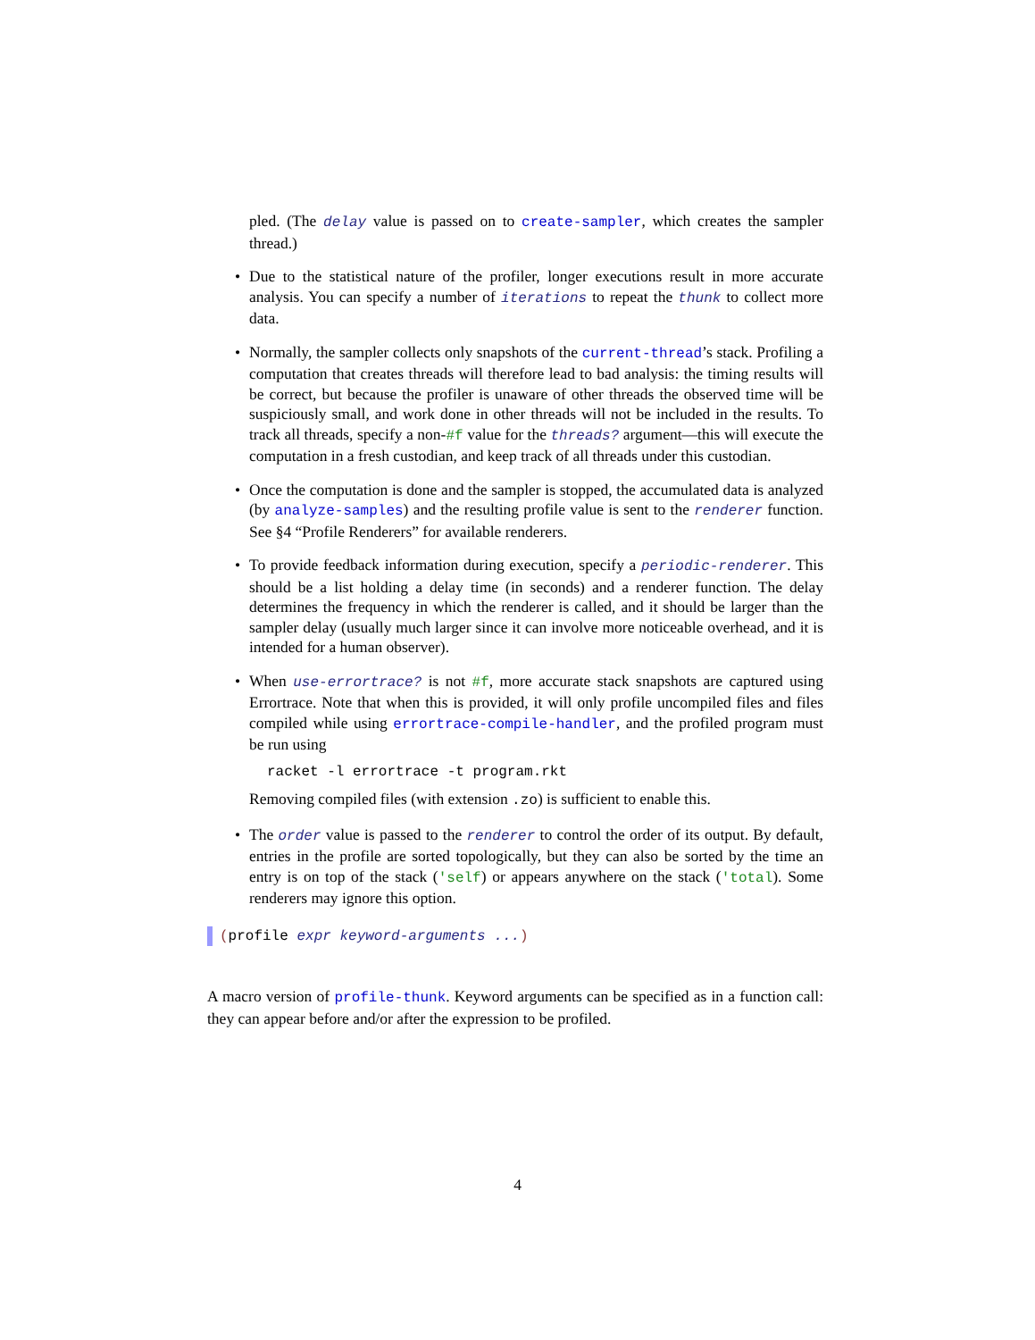pled. (The delay value is passed on to create-sampler, which creates the sampler thread.)
• Due to the statistical nature of the profiler, longer executions result in more accurate analysis. You can specify a number of iterations to repeat the thunk to collect more data.
• Normally, the sampler collects only snapshots of the current-thread’s stack. Profiling a computation that creates threads will therefore lead to bad analysis: the timing results will be correct, but because the profiler is unaware of other threads the observed time will be suspiciously small, and work done in other threads will not be included in the results. To track all threads, specify a non-#f value for the threads? argument—this will execute the computation in a fresh custodian, and keep track of all threads under this custodian.
• Once the computation is done and the sampler is stopped, the accumulated data is analyzed (by analyze-samples) and the resulting profile value is sent to the renderer function. See §4 “Profile Renderers” for available renderers.
• To provide feedback information during execution, specify a periodic-renderer. This should be a list holding a delay time (in seconds) and a renderer function. The delay determines the frequency in which the renderer is called, and it should be larger than the sampler delay (usually much larger since it can involve more noticeable overhead, and it is intended for a human observer).
• When use-errortrace? is not #f, more accurate stack snapshots are captured using Errortrace. Note that when this is provided, it will only profile uncompiled files and files compiled while using errortrace-compile-handler, and the profiled program must be run using
racket -l errortrace -t program.rkt
Removing compiled files (with extension .zo) is sufficient to enable this.
• The order value is passed to the renderer to control the order of its output. By default, entries in the profile are sorted topologically, but they can also be sorted by the time an entry is on top of the stack ('self) or appears anywhere on the stack ('total). Some renderers may ignore this option.
(profile expr keyword-arguments ...)
A macro version of profile-thunk. Keyword arguments can be specified as in a function call: they can appear before and/or after the expression to be profiled.
4